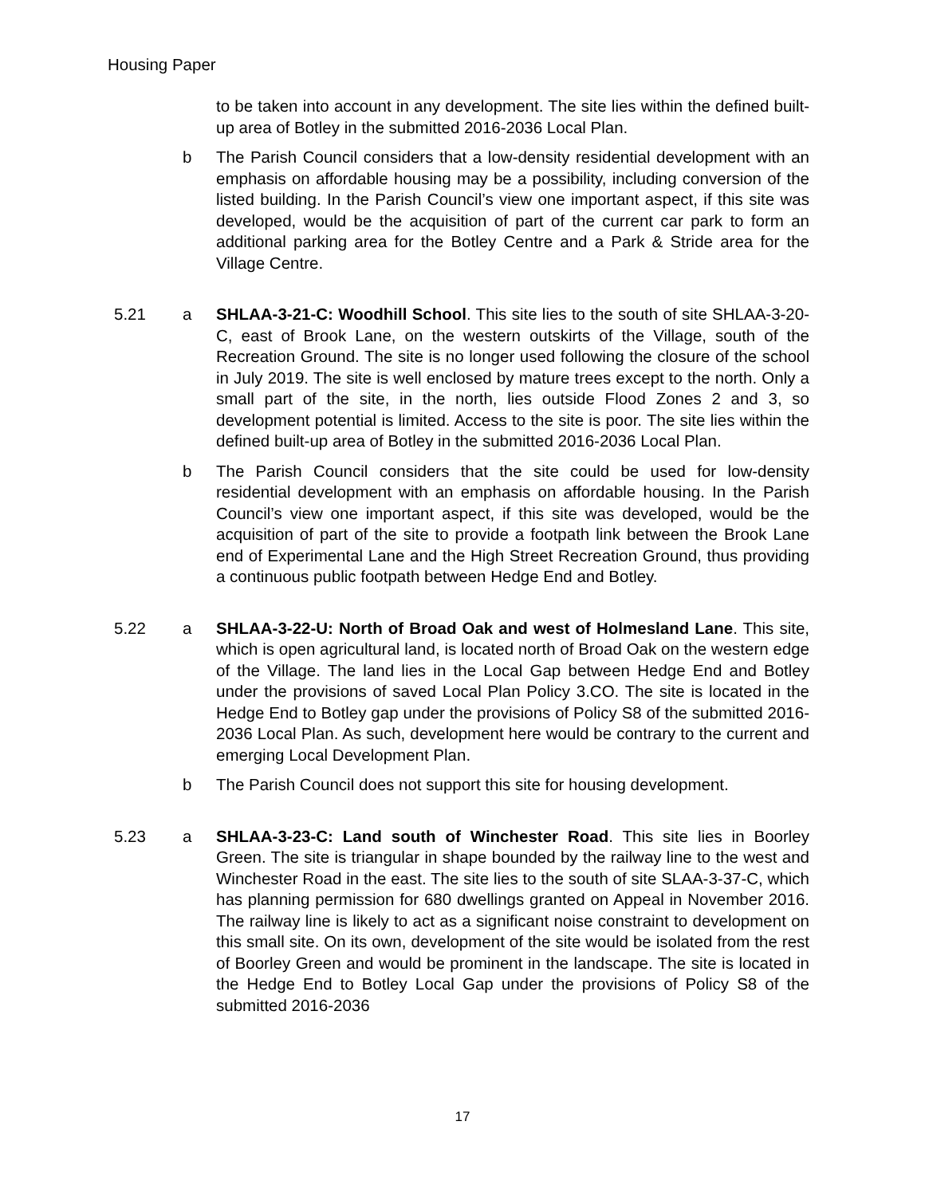Housing Paper
to be taken into account in any development. The site lies within the defined built-up area of Botley in the submitted 2016-2036 Local Plan.
b The Parish Council considers that a low-density residential development with an emphasis on affordable housing may be a possibility, including conversion of the listed building. In the Parish Council’s view one important aspect, if this site was developed, would be the acquisition of part of the current car park to form an additional parking area for the Botley Centre and a Park & Stride area for the Village Centre.
5.21 a SHLAA-3-21-C: Woodhill School. This site lies to the south of site SHLAA-3-20-C, east of Brook Lane, on the western outskirts of the Village, south of the Recreation Ground. The site is no longer used following the closure of the school in July 2019. The site is well enclosed by mature trees except to the north. Only a small part of the site, in the north, lies outside Flood Zones 2 and 3, so development potential is limited. Access to the site is poor. The site lies within the defined built-up area of Botley in the submitted 2016-2036 Local Plan.
b The Parish Council considers that the site could be used for low-density residential development with an emphasis on affordable housing. In the Parish Council’s view one important aspect, if this site was developed, would be the acquisition of part of the site to provide a footpath link between the Brook Lane end of Experimental Lane and the High Street Recreation Ground, thus providing a continuous public footpath between Hedge End and Botley.
5.22 a SHLAA-3-22-U: North of Broad Oak and west of Holmesland Lane. This site, which is open agricultural land, is located north of Broad Oak on the western edge of the Village. The land lies in the Local Gap between Hedge End and Botley under the provisions of saved Local Plan Policy 3.CO. The site is located in the Hedge End to Botley gap under the provisions of Policy S8 of the submitted 2016-2036 Local Plan. As such, development here would be contrary to the current and emerging Local Development Plan.
b The Parish Council does not support this site for housing development.
5.23 a SHLAA-3-23-C: Land south of Winchester Road. This site lies in Boorley Green. The site is triangular in shape bounded by the railway line to the west and Winchester Road in the east. The site lies to the south of site SLAA-3-37-C, which has planning permission for 680 dwellings granted on Appeal in November 2016. The railway line is likely to act as a significant noise constraint to development on this small site. On its own, development of the site would be isolated from the rest of Boorley Green and would be prominent in the landscape. The site is located in the Hedge End to Botley Local Gap under the provisions of Policy S8 of the submitted 2016-2036
17